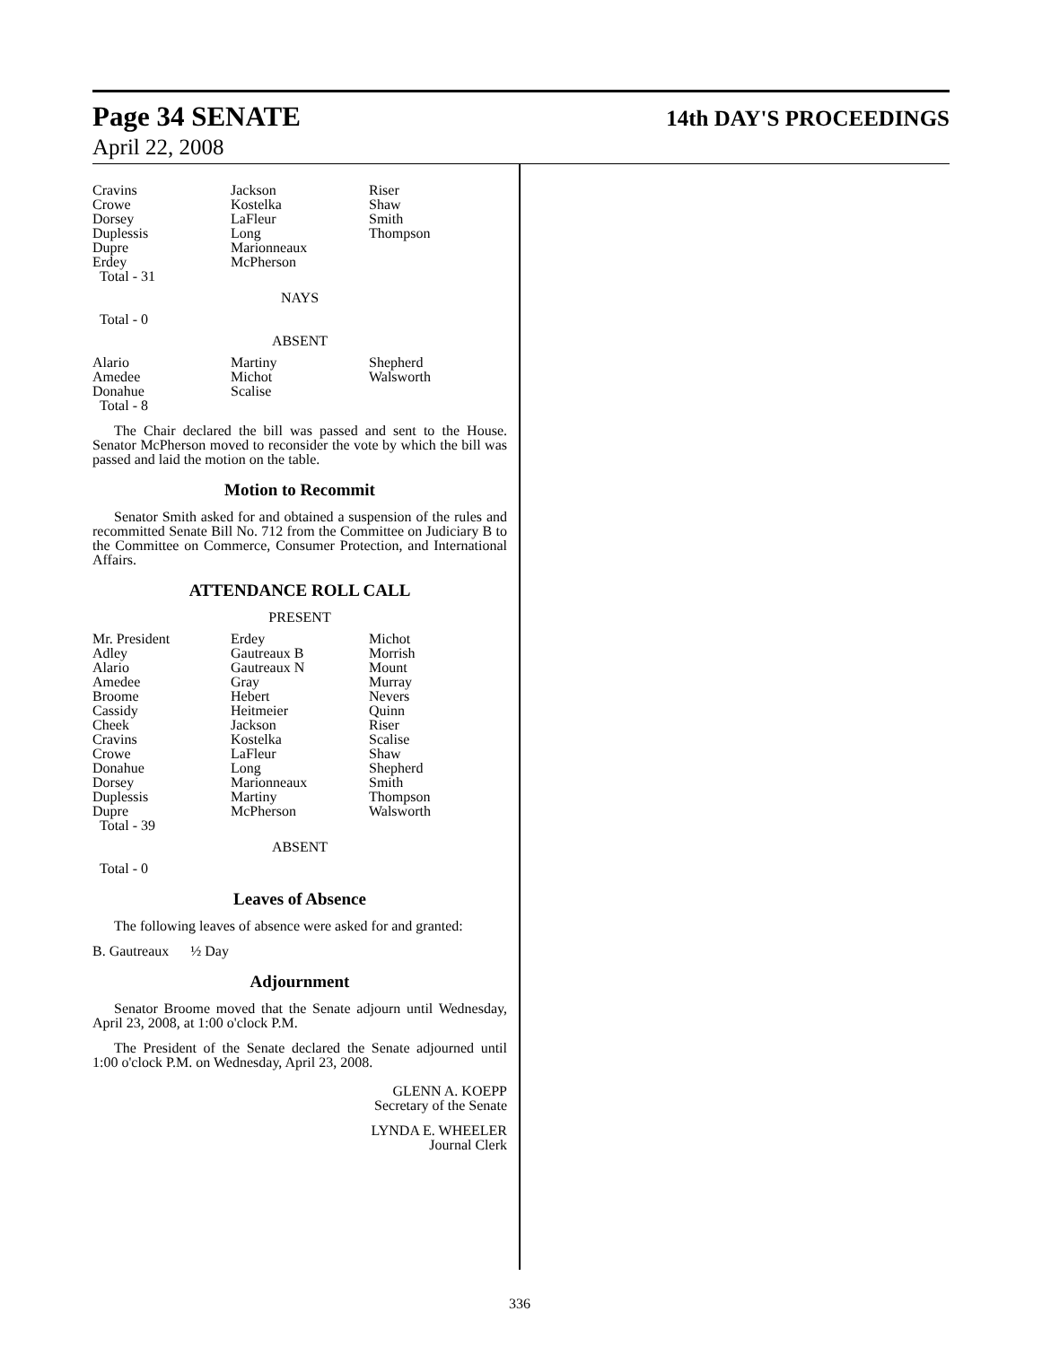Page 34 SENATE 14th DAY'S PROCEEDINGS
April 22, 2008
| Cravins Crowe Dorsey Duplessis Dupre Erdey | Jackson Kostelka LaFleur Long Marionneaux McPherson | Riser Shaw Smith Thompson |
Total - 31
NAYS
Total - 0
ABSENT
| Alario Amedee Donahue | Martiny Michot Scalise | Shepherd Walsworth |
Total - 8
The Chair declared the bill was passed and sent to the House. Senator McPherson moved to reconsider the vote by which the bill was passed and laid the motion on the table.
Motion to Recommit
Senator Smith asked for and obtained a suspension of the rules and recommitted Senate Bill No. 712 from the Committee on Judiciary B to the Committee on Commerce, Consumer Protection, and International Affairs.
ATTENDANCE ROLL CALL
PRESENT
| Mr. President Adley Alario Amedee Broome Cassidy Cheek Cravins Crowe Donahue Dorsey Duplessis Dupre | Erdey Gautreaux B Gautreaux N Gray Hebert Heitmeier Jackson Kostelka LaFleur Long Marionneaux Martiny McPherson | Michot Morrish Mount Murray Nevers Quinn Riser Scalise Shaw Shepherd Smith Thompson Walsworth |
Total - 39
ABSENT
Total - 0
Leaves of Absence
The following leaves of absence were asked for and granted:
B. Gautreaux ½ Day
Adjournment
Senator Broome moved that the Senate adjourn until Wednesday, April 23, 2008, at 1:00 o'clock P.M.
The President of the Senate declared the Senate adjourned until 1:00 o'clock P.M. on Wednesday, April 23, 2008.
GLENN A. KOEPP
Secretary of the Senate
LYNDA E. WHEELER
Journal Clerk
336